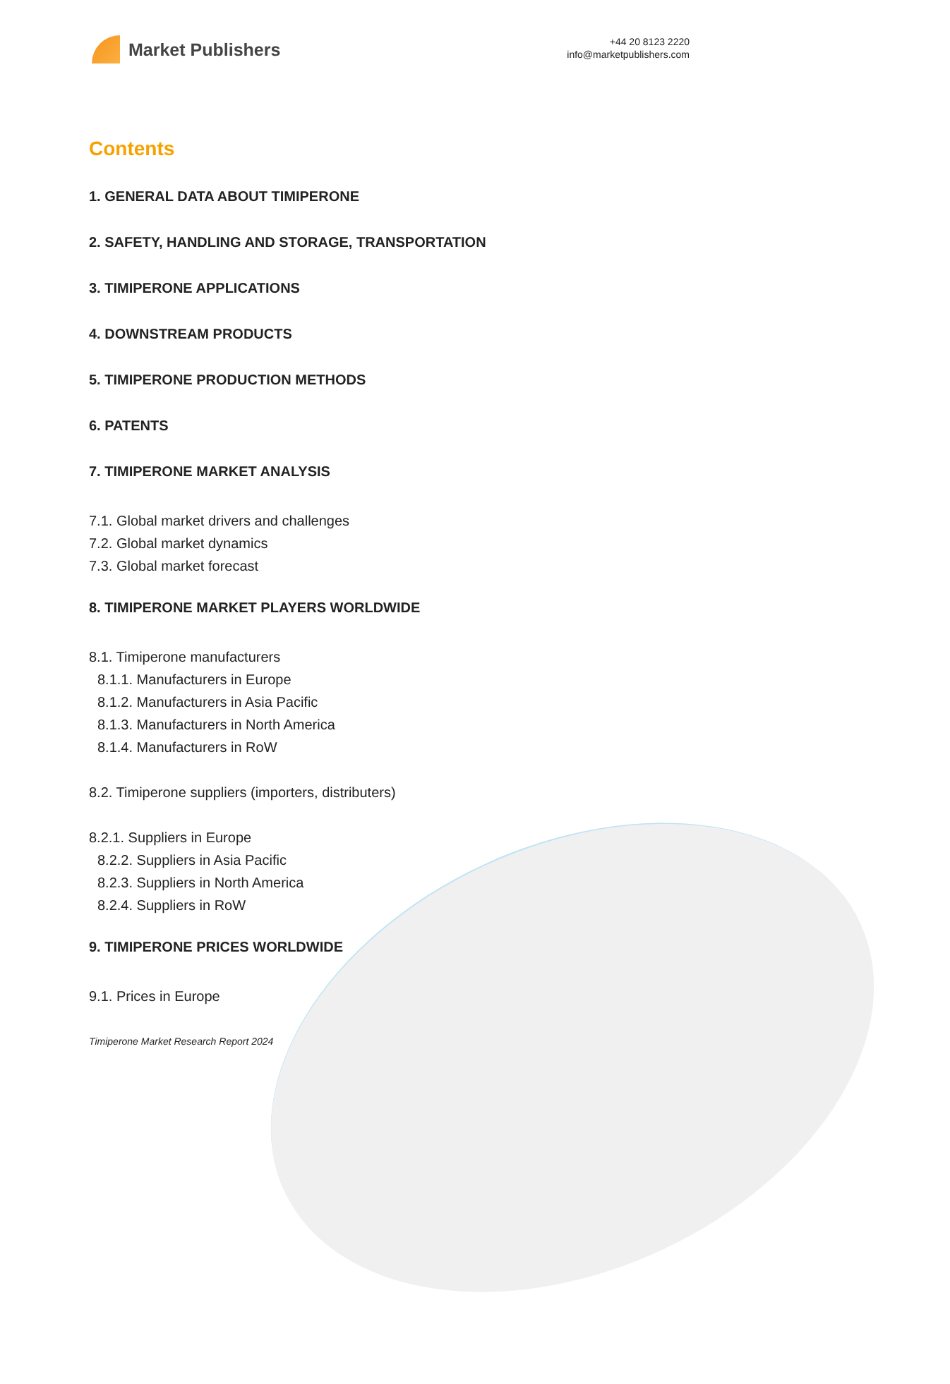Market Publishers
+44 20 8123 2220
info@marketpublishers.com
Contents
1. GENERAL DATA ABOUT TIMIPERONE
2. SAFETY, HANDLING AND STORAGE, TRANSPORTATION
3. TIMIPERONE APPLICATIONS
4. DOWNSTREAM PRODUCTS
5. TIMIPERONE PRODUCTION METHODS
6. PATENTS
7. TIMIPERONE MARKET ANALYSIS
7.1. Global market drivers and challenges
7.2. Global market dynamics
7.3. Global market forecast
8. TIMIPERONE MARKET PLAYERS WORLDWIDE
8.1. Timiperone manufacturers
8.1.1. Manufacturers in Europe
8.1.2. Manufacturers in Asia Pacific
8.1.3. Manufacturers in North America
8.1.4. Manufacturers in RoW
8.2. Timiperone suppliers (importers, distributers)
8.2.1. Suppliers in Europe
8.2.2. Suppliers in Asia Pacific
8.2.3. Suppliers in North America
8.2.4. Suppliers in RoW
9. TIMIPERONE PRICES WORLDWIDE
9.1. Prices in Europe
Timiperone Market Research Report 2024